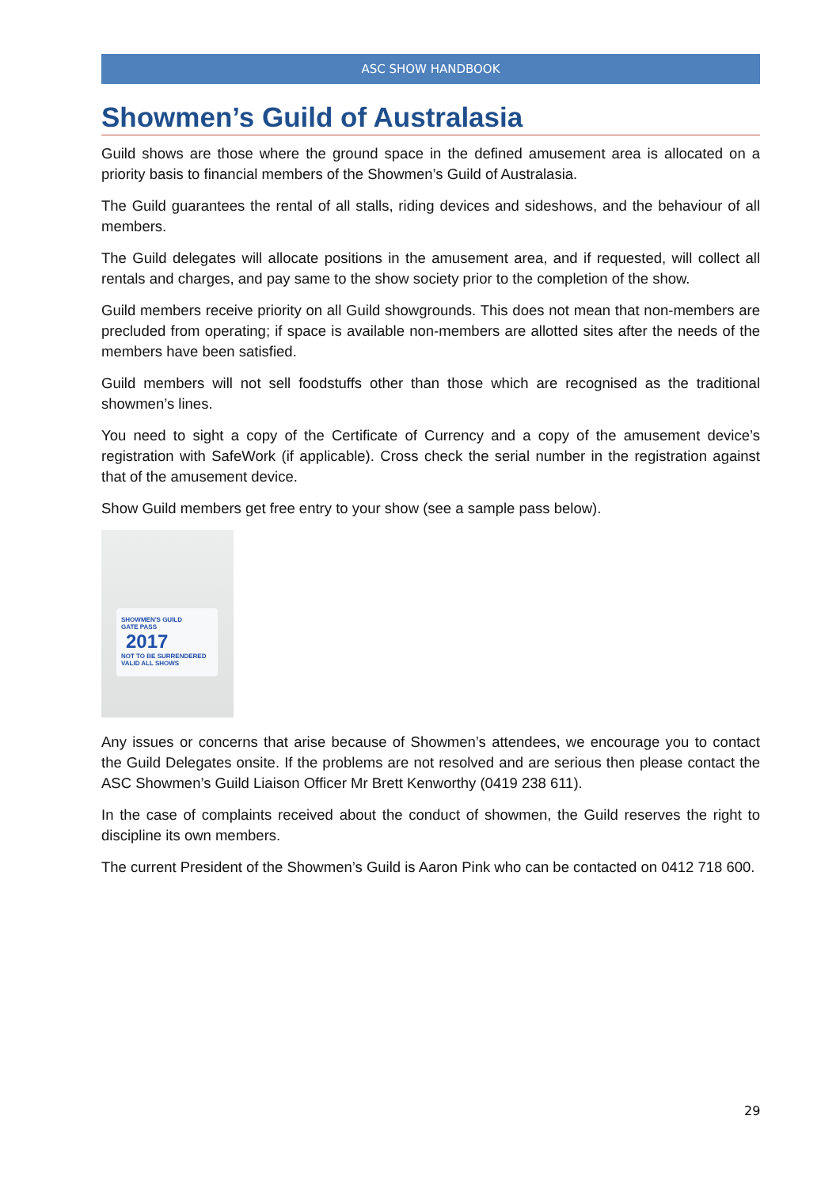ASC SHOW HANDBOOK
Showmen’s Guild of Australasia
Guild shows are those where the ground space in the defined amusement area is allocated on a priority basis to financial members of the Showmen’s Guild of Australasia.
The Guild guarantees the rental of all stalls, riding devices and sideshows, and the behaviour of all members.
The Guild delegates will allocate positions in the amusement area, and if requested, will collect all rentals and charges, and pay same to the show society prior to the completion of the show.
Guild members receive priority on all Guild showgrounds. This does not mean that non-members are precluded from operating; if space is available non-members are allotted sites after the needs of the members have been satisfied.
Guild members will not sell foodstuffs other than those which are recognised as the traditional showmen’s lines.
You need to sight a copy of the Certificate of Currency and a copy of the amusement device’s registration with SafeWork (if applicable). Cross check the serial number in the registration against that of the amusement device.
Show Guild members get free entry to your show (see a sample pass below).
SHOWMEN'S GUILD
GATE PASS
2017
NOT TO BE SURRENDERED
VALID ALL SHOWS
Any issues or concerns that arise because of Showmen’s attendees, we encourage you to contact the Guild Delegates onsite. If the problems are not resolved and are serious then please contact the ASC Showmen’s Guild Liaison Officer Mr Brett Kenworthy (0419 238 611).
In the case of complaints received about the conduct of showmen, the Guild reserves the right to discipline its own members.
The current President of the Showmen’s Guild is Aaron Pink who can be contacted on 0412 718 600.
29